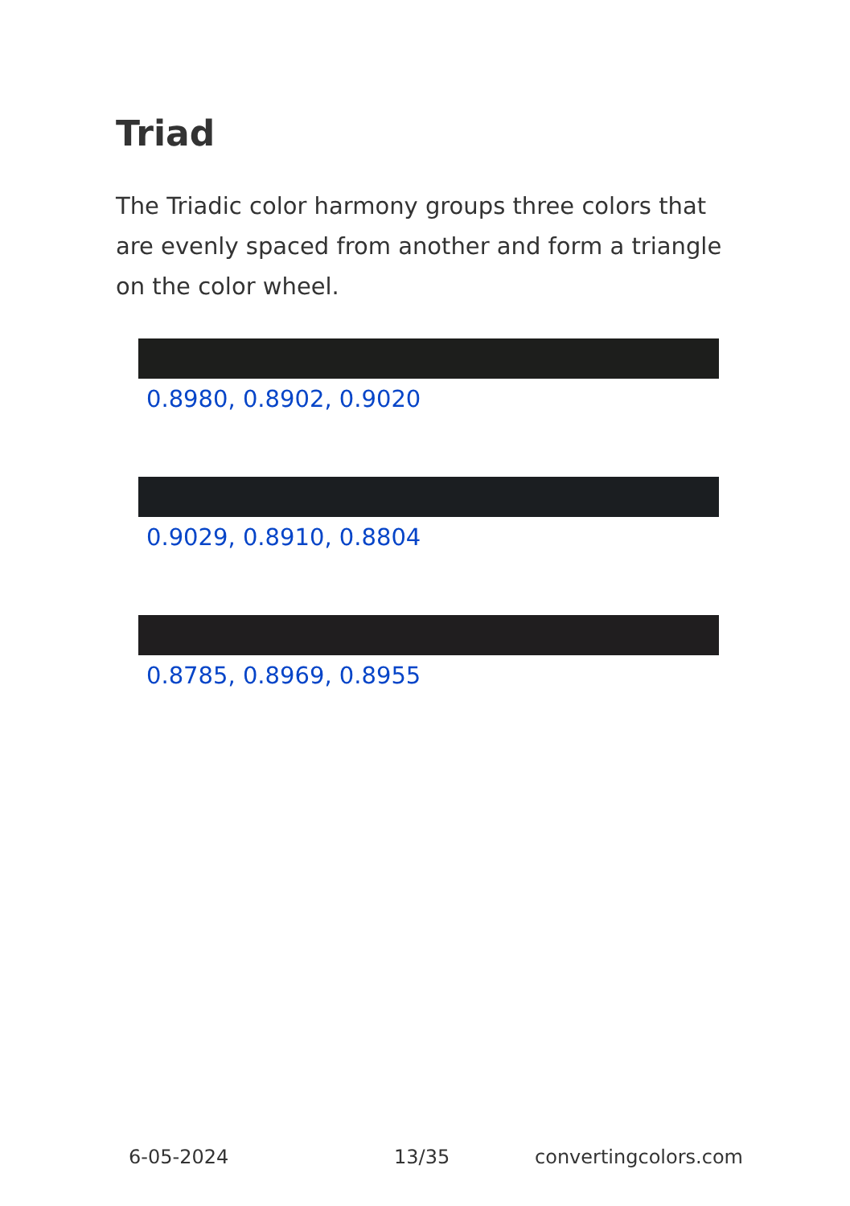Triad
The Triadic color harmony groups three colors that are evenly spaced from another and form a triangle on the color wheel.
0.8980, 0.8902, 0.9020
0.9029, 0.8910, 0.8804
0.8785, 0.8969, 0.8955
6-05-2024 13/35 convertingcolors.com